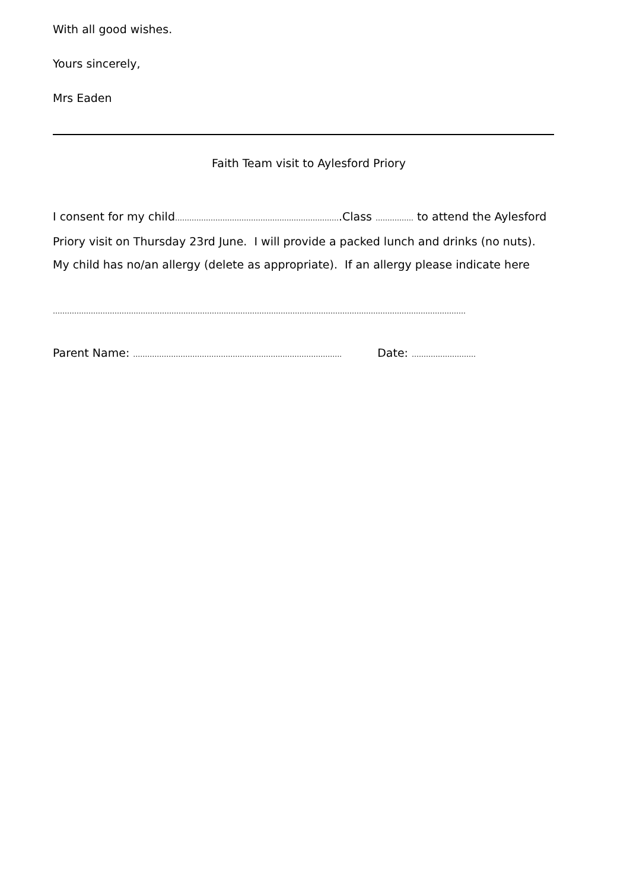With all good wishes.
Yours sincerely,
Mrs Eaden
Faith Team visit to Aylesford Priory
I consent for my child…………………………………………………………….Class ……………. to attend the Aylesford Priory visit on Thursday 23rd June. I will provide a packed lunch and drinks (no nuts).
My child has no/an allergy (delete as appropriate). If an allergy please indicate here
…………………………………………………………………………………………………………………………………………………………
Parent Name: ……………………………………………………………………………. Date: ………………………